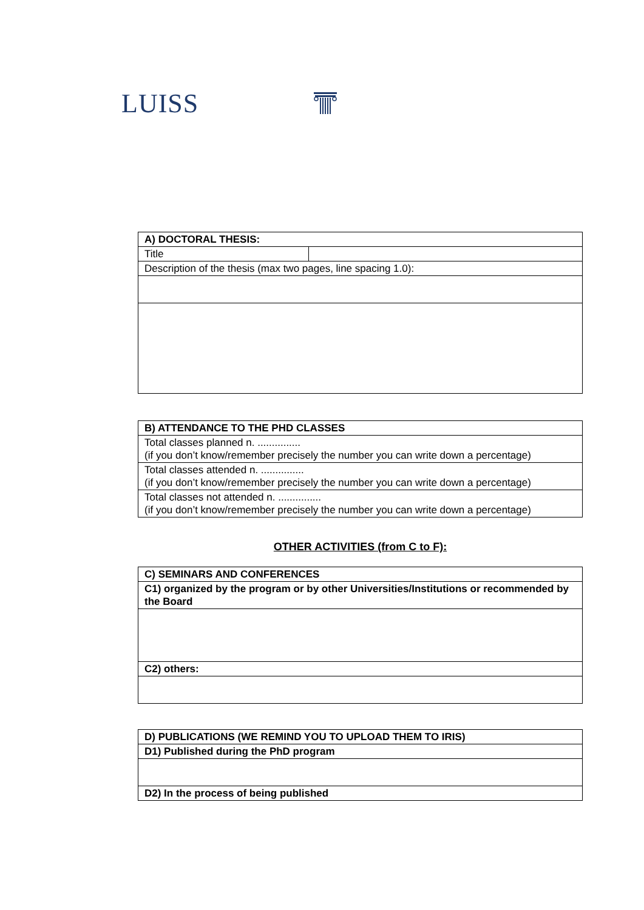LUISS
| A) DOCTORAL THESIS: | |
| Title | |
| Description of the thesis (max two pages, line spacing 1.0): | |
| B) ATTENDANCE TO THE PHD CLASSES |
| Total classes planned n. ............... (if you don’t know/remember precisely the number you can write down a percentage) |
| Total classes attended n. ............... (if you don’t know/remember precisely the number you can write down a percentage) |
| Total classes not attended n. ............... (if you don’t know/remember precisely the number you can write down a percentage) |
OTHER ACTIVITIES (from C to F):
| C) SEMINARS AND CONFERENCES |
| C1) organized by the program or by other Universities/Institutions or recommended by the Board |
| C2) others: |
| D) PUBLICATIONS (WE REMIND YOU TO UPLOAD THEM TO IRIS) |
| D1) Published during the PhD program |
| D2) In the process of being published |